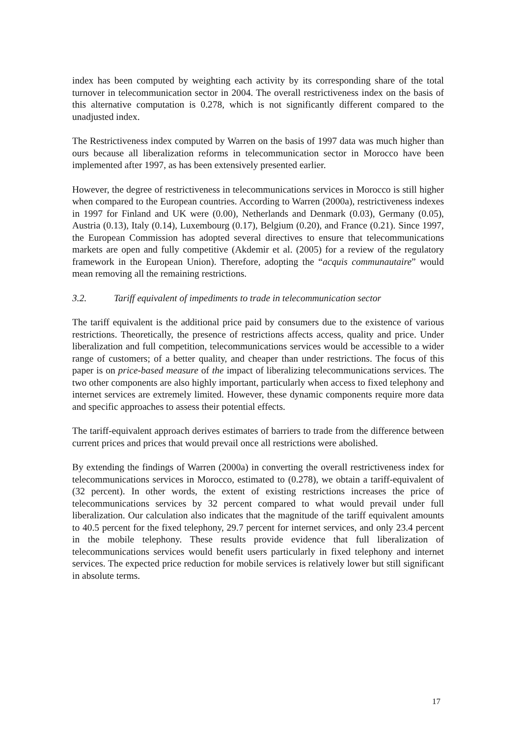index has been computed by weighting each activity by its corresponding share of the total turnover in telecommunication sector in 2004. The overall restrictiveness index on the basis of this alternative computation is 0.278, which is not significantly different compared to the unadjusted index.
The Restrictiveness index computed by Warren on the basis of 1997 data was much higher than ours because all liberalization reforms in telecommunication sector in Morocco have been implemented after 1997, as has been extensively presented earlier.
However, the degree of restrictiveness in telecommunications services in Morocco is still higher when compared to the European countries. According to Warren (2000a), restrictiveness indexes in 1997 for Finland and UK were (0.00), Netherlands and Denmark (0.03), Germany (0.05), Austria (0.13), Italy (0.14), Luxembourg (0.17), Belgium (0.20), and France (0.21). Since 1997, the European Commission has adopted several directives to ensure that telecommunications markets are open and fully competitive (Akdemir et al. (2005) for a review of the regulatory framework in the European Union). Therefore, adopting the “acquis communautaire” would mean removing all the remaining restrictions.
3.2. Tariff equivalent of impediments to trade in telecommunication sector
The tariff equivalent is the additional price paid by consumers due to the existence of various restrictions. Theoretically, the presence of restrictions affects access, quality and price. Under liberalization and full competition, telecommunications services would be accessible to a wider range of customers; of a better quality, and cheaper than under restrictions. The focus of this paper is on price-based measure of the impact of liberalizing telecommunications services. The two other components are also highly important, particularly when access to fixed telephony and internet services are extremely limited. However, these dynamic components require more data and specific approaches to assess their potential effects.
The tariff-equivalent approach derives estimates of barriers to trade from the difference between current prices and prices that would prevail once all restrictions were abolished.
By extending the findings of Warren (2000a) in converting the overall restrictiveness index for telecommunications services in Morocco, estimated to (0.278), we obtain a tariff-equivalent of (32 percent). In other words, the extent of existing restrictions increases the price of telecommunications services by 32 percent compared to what would prevail under full liberalization. Our calculation also indicates that the magnitude of the tariff equivalent amounts to 40.5 percent for the fixed telephony, 29.7 percent for internet services, and only 23.4 percent in the mobile telephony. These results provide evidence that full liberalization of telecommunications services would benefit users particularly in fixed telephony and internet services. The expected price reduction for mobile services is relatively lower but still significant in absolute terms.
17